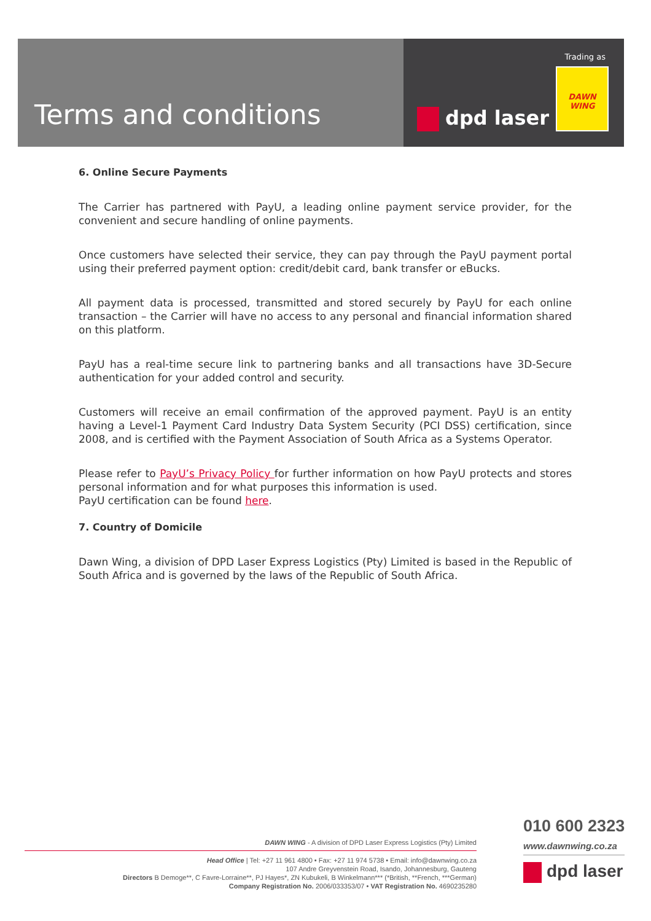Terms and conditions
Trading as
DAWN WING
dpd laser
6. Online Secure Payments
The Carrier has partnered with PayU, a leading online payment service provider, for the convenient and secure handling of online payments.
Once customers have selected their service, they can pay through the PayU payment portal using their preferred payment option: credit/debit card, bank transfer or eBucks.
All payment data is processed, transmitted and stored securely by PayU for each online transaction – the Carrier will have no access to any personal and financial information shared on this platform.
PayU has a real-time secure link to partnering banks and all transactions have 3D-Secure authentication for your added control and security.
Customers will receive an email confirmation of the approved payment. PayU is an entity having a Level-1 Payment Card Industry Data System Security (PCI DSS) certification, since 2008, and is certified with the Payment Association of South Africa as a Systems Operator.
Please refer to PayU’s Privacy Policy for further information on how PayU protects and stores personal information and for what purposes this information is used.
PayU certification can be found here.
7. Country of Domicile
Dawn Wing, a division of DPD Laser Express Logistics (Pty) Limited is based in the Republic of South Africa and is governed by the laws of the Republic of South Africa.
DAWN WING - A division of DPD Laser Express Logistics (Pty) Limited
Head Office | Tel: +27 11 961 4800 • Fax: +27 11 974 5738 • Email: info@dawnwing.co.za
107 Andre Greyvenstein Road, Isando, Johannesburg, Gauteng
Directors B Demoge**, C Favre-Lorraine**, PJ Hayes*, ZN Kubukeli, B Winkelmann*** (*British, **French, ***German)
Company Registration No. 2006/033353/07 • VAT Registration No. 4690235280
010 600 2323
www.dawnwing.co.za
dpd laser